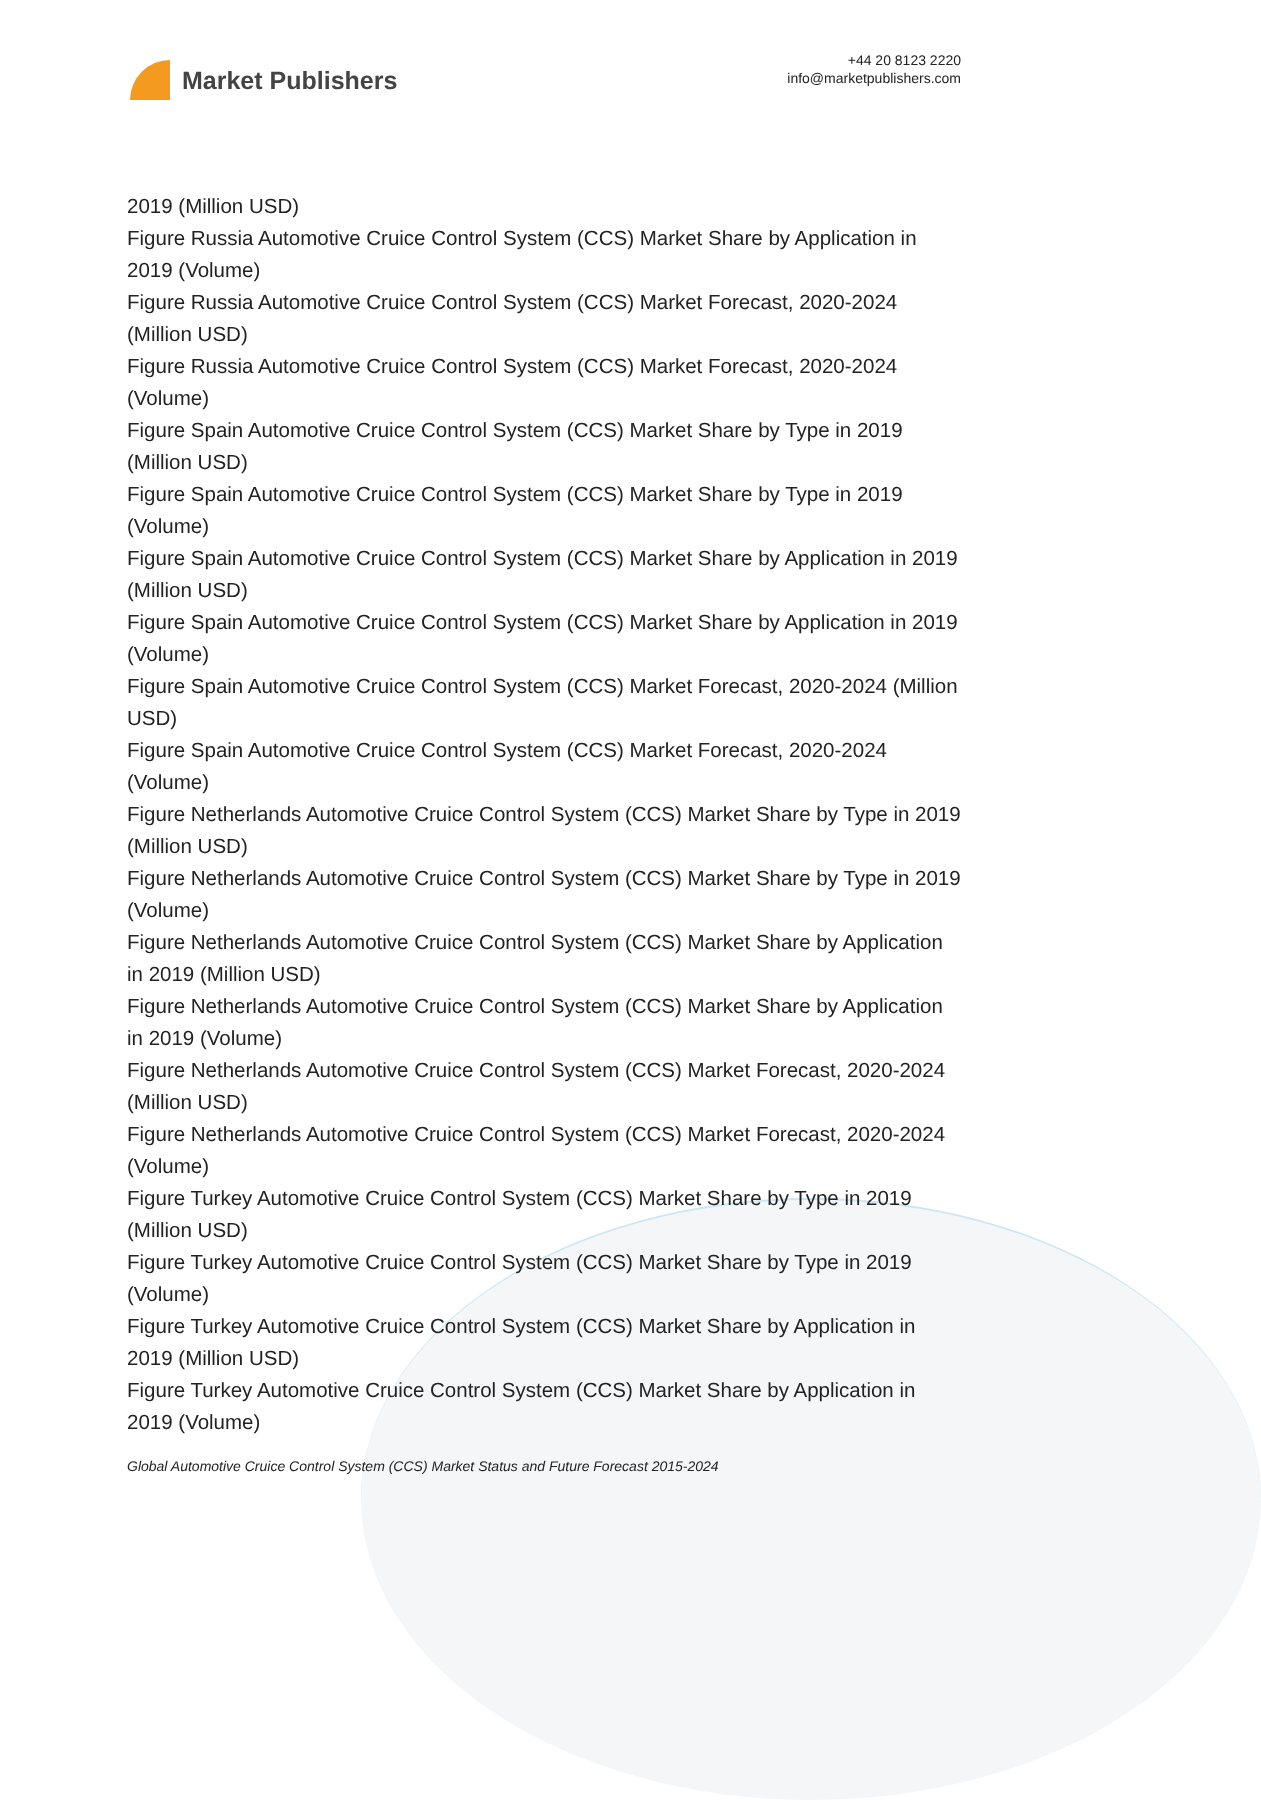Market Publishers
+44 20 8123 2220
info@marketpublishers.com
2019 (Million USD)
Figure Russia Automotive Cruice Control System (CCS) Market Share by Application in 2019 (Volume)
Figure Russia Automotive Cruice Control System (CCS) Market Forecast, 2020-2024 (Million USD)
Figure Russia Automotive Cruice Control System (CCS) Market Forecast, 2020-2024 (Volume)
Figure Spain Automotive Cruice Control System (CCS) Market Share by Type in 2019 (Million USD)
Figure Spain Automotive Cruice Control System (CCS) Market Share by Type in 2019 (Volume)
Figure Spain Automotive Cruice Control System (CCS) Market Share by Application in 2019 (Million USD)
Figure Spain Automotive Cruice Control System (CCS) Market Share by Application in 2019 (Volume)
Figure Spain Automotive Cruice Control System (CCS) Market Forecast, 2020-2024 (Million USD)
Figure Spain Automotive Cruice Control System (CCS) Market Forecast, 2020-2024 (Volume)
Figure Netherlands Automotive Cruice Control System (CCS) Market Share by Type in 2019 (Million USD)
Figure Netherlands Automotive Cruice Control System (CCS) Market Share by Type in 2019 (Volume)
Figure Netherlands Automotive Cruice Control System (CCS) Market Share by Application in 2019 (Million USD)
Figure Netherlands Automotive Cruice Control System (CCS) Market Share by Application in 2019 (Volume)
Figure Netherlands Automotive Cruice Control System (CCS) Market Forecast, 2020-2024 (Million USD)
Figure Netherlands Automotive Cruice Control System (CCS) Market Forecast, 2020-2024 (Volume)
Figure Turkey Automotive Cruice Control System (CCS) Market Share by Type in 2019 (Million USD)
Figure Turkey Automotive Cruice Control System (CCS) Market Share by Type in 2019 (Volume)
Figure Turkey Automotive Cruice Control System (CCS) Market Share by Application in 2019 (Million USD)
Figure Turkey Automotive Cruice Control System (CCS) Market Share by Application in 2019 (Volume)
Global Automotive Cruice Control System (CCS) Market Status and Future Forecast 2015-2024